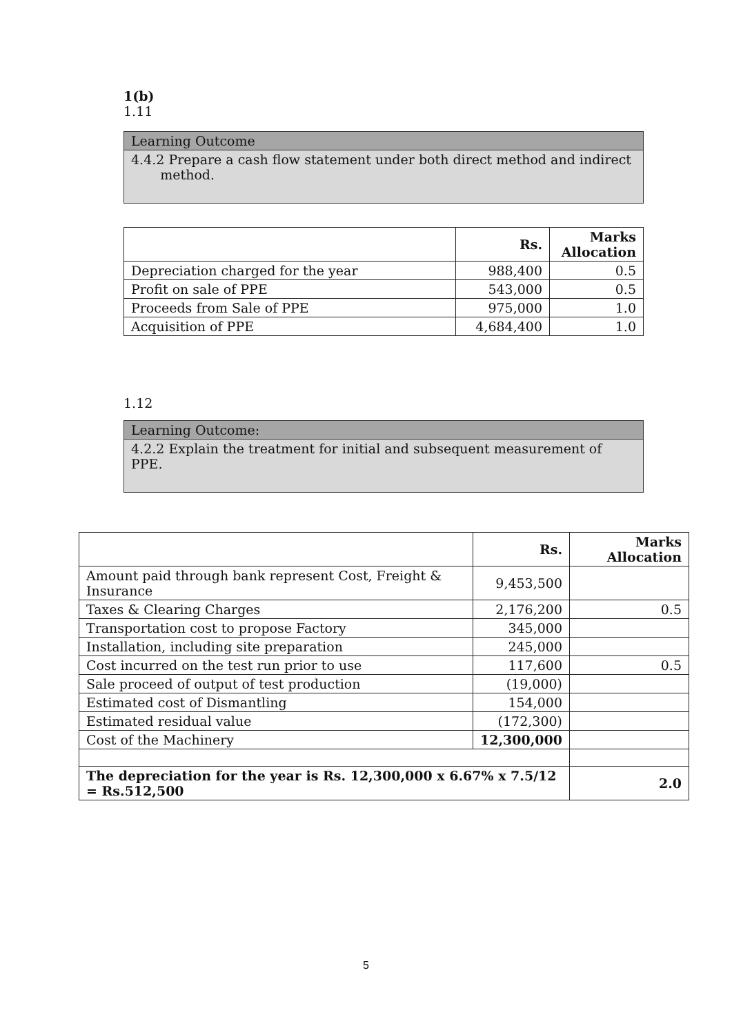1(b)
1.11
Learning Outcome
4.4.2 Prepare a cash flow statement under both direct method and indirect
method.
| | Rs. | Marks Allocation |
| --- | --- | --- |
| Depreciation charged for the year | 988,400 | 0.5 |
| Profit on sale of PPE | 543,000 | 0.5 |
| Proceeds from Sale of PPE | 975,000 | 1.0 |
| Acquisition of PPE | 4,684,400 | 1.0 |
1.12
Learning Outcome:
4.2.2 Explain the treatment for initial and subsequent measurement of PPE.
| | Rs. | Marks Allocation |
| --- | --- | --- |
| Amount paid through bank represent Cost, Freight & Insurance | 9,453,500 | |
| Taxes & Clearing Charges | 2,176,200 | 0.5 |
| Transportation cost to propose Factory | 345,000 | |
| Installation, including site preparation | 245,000 | |
| Cost incurred on the test run prior to use | 117,600 | 0.5 |
| Sale proceed of output of test production | (19,000) | |
| Estimated cost of Dismantling | 154,000 | |
| Estimated residual value | (172,300) | |
| Cost of the Machinery | 12,300,000 | |
| The depreciation for the year is Rs. 12,300,000 x 6.67% x 7.5/12 = Rs.512,500 | | 2.0 |
5